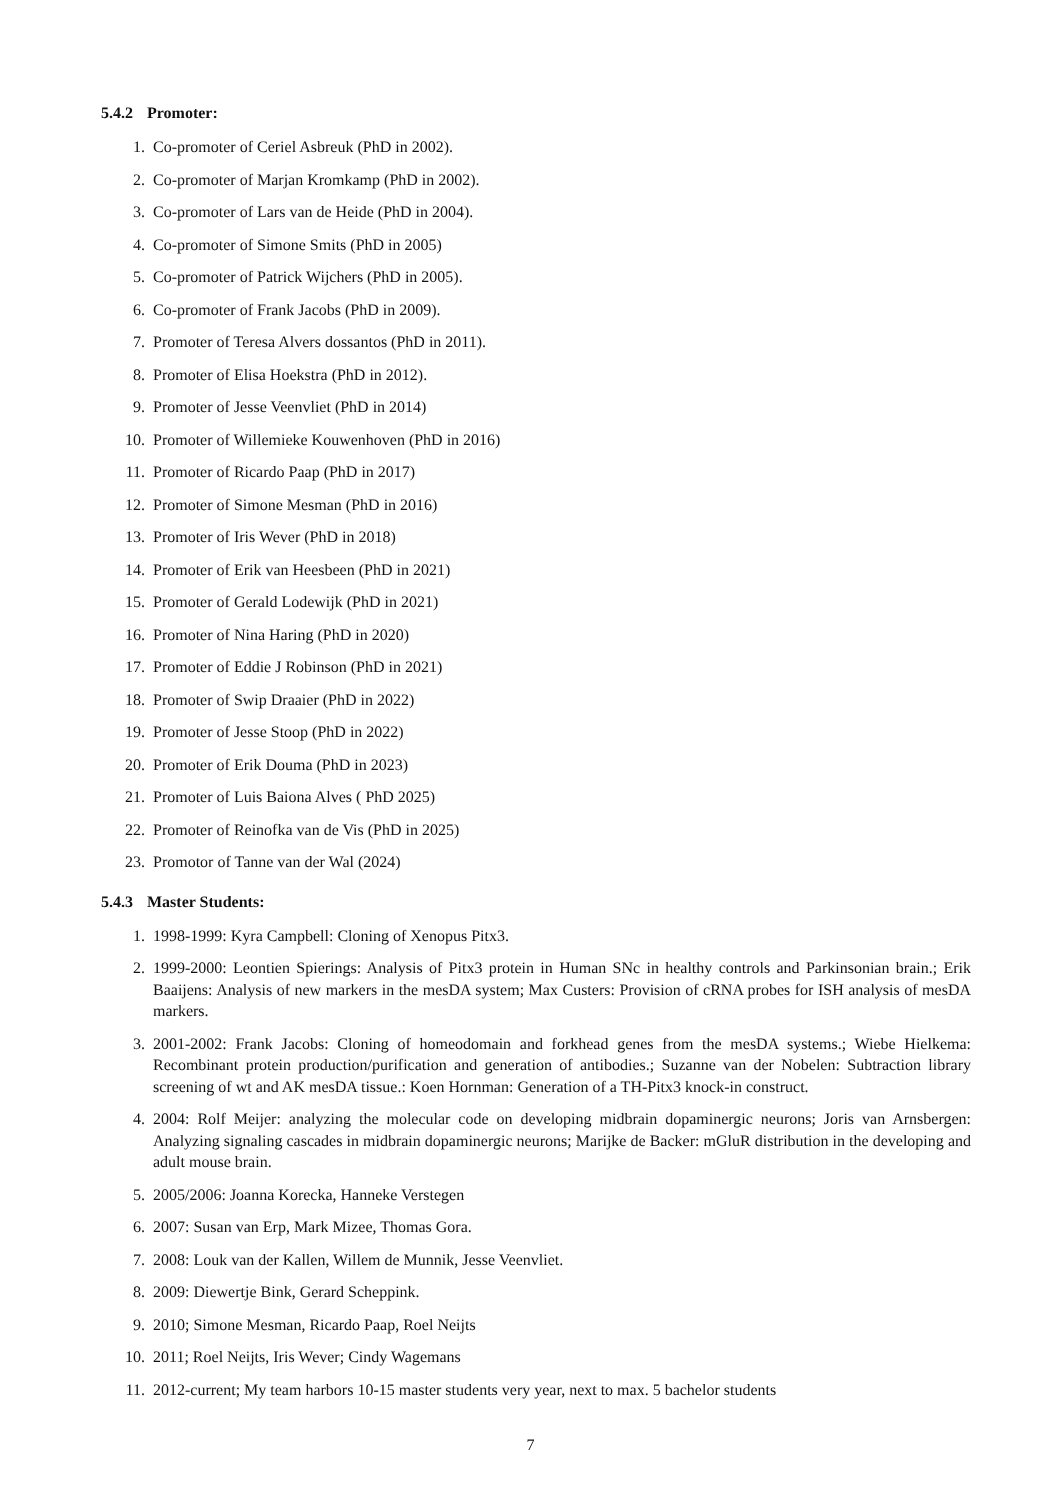5.4.2 Promoter:
1. Co-promoter of Ceriel Asbreuk (PhD in 2002).
2. Co-promoter of Marjan Kromkamp (PhD in 2002).
3. Co-promoter of Lars van de Heide (PhD in 2004).
4. Co-promoter of Simone Smits (PhD in 2005)
5. Co-promoter of Patrick Wijchers (PhD in 2005).
6. Co-promoter of Frank Jacobs (PhD in 2009).
7. Promoter of Teresa Alvers dossantos (PhD in 2011).
8. Promoter of Elisa Hoekstra (PhD in 2012).
9. Promoter of Jesse Veenvliet (PhD in 2014)
10. Promoter of Willemieke Kouwenhoven (PhD in 2016)
11. Promoter of Ricardo Paap (PhD in 2017)
12. Promoter of Simone Mesman (PhD in 2016)
13. Promoter of Iris Wever (PhD in 2018)
14. Promoter of Erik van Heesbeen (PhD in 2021)
15. Promoter of Gerald Lodewijk (PhD in 2021)
16. Promoter of Nina Haring (PhD in 2020)
17. Promoter of Eddie J Robinson (PhD in 2021)
18. Promoter of Swip Draaier (PhD in 2022)
19. Promoter of Jesse Stoop (PhD in 2022)
20. Promoter of Erik Douma (PhD in 2023)
21. Promoter of Luis Baiona Alves ( PhD 2025)
22. Promoter of Reinofka van de Vis (PhD in 2025)
23. Promotor of Tanne van der Wal (2024)
5.4.3 Master Students:
1. 1998-1999: Kyra Campbell: Cloning of Xenopus Pitx3.
2. 1999-2000: Leontien Spierings: Analysis of Pitx3 protein in Human SNc in healthy controls and Parkinsonian brain.; Erik Baaijens: Analysis of new markers in the mesDA system; Max Custers: Provision of cRNA probes for ISH analysis of mesDA markers.
3. 2001-2002: Frank Jacobs: Cloning of homeodomain and forkhead genes from the mesDA systems.; Wiebe Hielkema: Recombinant protein production/purification and generation of antibodies.; Suzanne van der Nobelen: Subtraction library screening of wt and AK mesDA tissue.: Koen Hornman: Generation of a TH-Pitx3 knock-in construct.
4. 2004: Rolf Meijer: analyzing the molecular code on developing midbrain dopaminergic neurons; Joris van Arnsbergen: Analyzing signaling cascades in midbrain dopaminergic neurons; Marijke de Backer: mGluR distribution in the developing and adult mouse brain.
5. 2005/2006: Joanna Korecka, Hanneke Verstegen
6. 2007: Susan van Erp, Mark Mizee, Thomas Gora.
7. 2008: Louk van der Kallen, Willem de Munnik, Jesse Veenvliet.
8. 2009: Diewertje Bink, Gerard Scheppink.
9. 2010; Simone Mesman, Ricardo Paap, Roel Neijts
10. 2011; Roel Neijts, Iris Wever; Cindy Wagemans
11. 2012-current; My team harbors 10-15 master students very year, next to max. 5 bachelor students
7